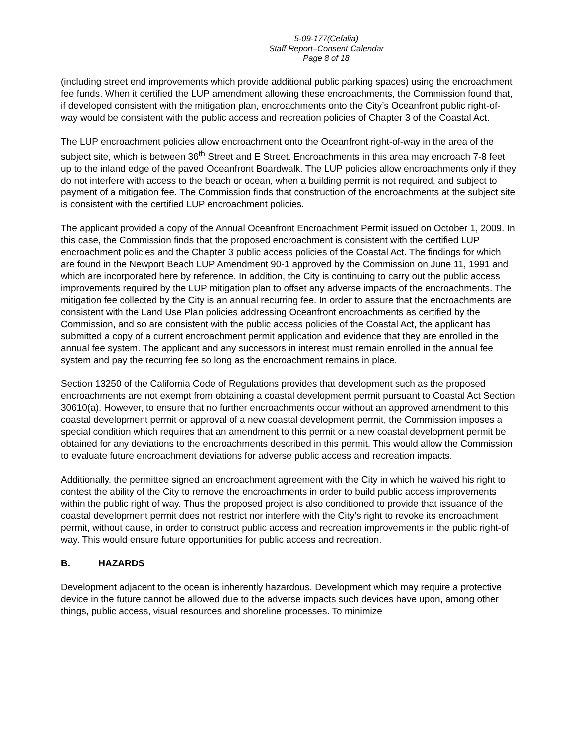5-09-177(Cefalia)
Staff Report–Consent Calendar
Page 8 of 18
(including street end improvements which provide additional public parking spaces) using the encroachment fee funds. When it certified the LUP amendment allowing these encroachments, the Commission found that, if developed consistent with the mitigation plan, encroachments onto the City’s Oceanfront public right-of-way would be consistent with the public access and recreation policies of Chapter 3 of the Coastal Act.
The LUP encroachment policies allow encroachment onto the Oceanfront right-of-way in the area of the subject site, which is between 36<sup>th</sup> Street and E Street. Encroachments in this area may encroach 7-8 feet up to the inland edge of the paved Oceanfront Boardwalk. The LUP policies allow encroachments only if they do not interfere with access to the beach or ocean, when a building permit is not required, and subject to payment of a mitigation fee. The Commission finds that construction of the encroachments at the subject site is consistent with the certified LUP encroachment policies.
The applicant provided a copy of the Annual Oceanfront Encroachment Permit issued on October 1, 2009. In this case, the Commission finds that the proposed encroachment is consistent with the certified LUP encroachment policies and the Chapter 3 public access policies of the Coastal Act. The findings for which are found in the Newport Beach LUP Amendment 90-1 approved by the Commission on June 11, 1991 and which are incorporated here by reference. In addition, the City is continuing to carry out the public access improvements required by the LUP mitigation plan to offset any adverse impacts of the encroachments. The mitigation fee collected by the City is an annual recurring fee. In order to assure that the encroachments are consistent with the Land Use Plan policies addressing Oceanfront encroachments as certified by the Commission, and so are consistent with the public access policies of the Coastal Act, the applicant has submitted a copy of a current encroachment permit application and evidence that they are enrolled in the annual fee system. The applicant and any successors in interest must remain enrolled in the annual fee system and pay the recurring fee so long as the encroachment remains in place.
Section 13250 of the California Code of Regulations provides that development such as the proposed encroachments are not exempt from obtaining a coastal development permit pursuant to Coastal Act Section 30610(a). However, to ensure that no further encroachments occur without an approved amendment to this coastal development permit or approval of a new coastal development permit, the Commission imposes a special condition which requires that an amendment to this permit or a new coastal development permit be obtained for any deviations to the encroachments described in this permit. This would allow the Commission to evaluate future encroachment deviations for adverse public access and recreation impacts.
Additionally, the permittee signed an encroachment agreement with the City in which he waived his right to contest the ability of the City to remove the encroachments in order to build public access improvements within the public right of way. Thus the proposed project is also conditioned to provide that issuance of the coastal development permit does not restrict nor interfere with the City’s right to revoke its encroachment permit, without cause, in order to construct public access and recreation improvements in the public right-of way. This would ensure future opportunities for public access and recreation.
B. HAZARDS
Development adjacent to the ocean is inherently hazardous. Development which may require a protective device in the future cannot be allowed due to the adverse impacts such devices have upon, among other things, public access, visual resources and shoreline processes. To minimize